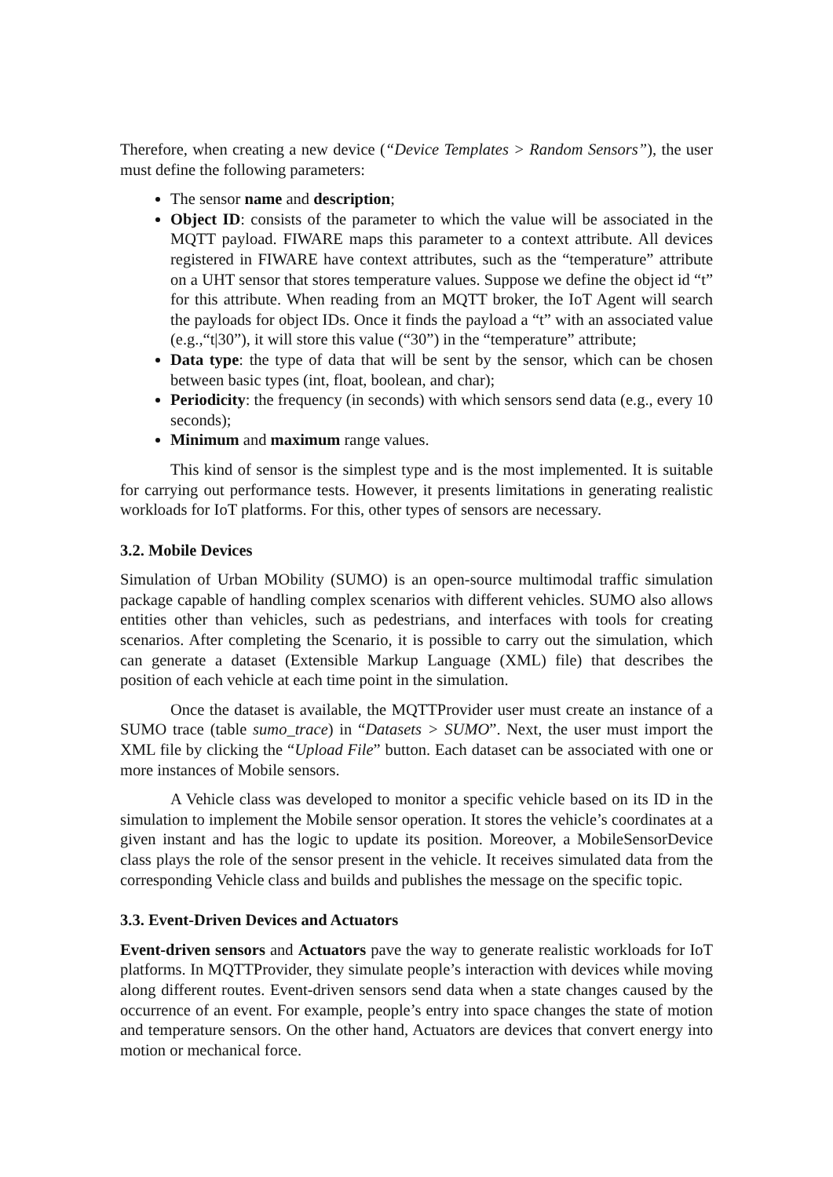Therefore, when creating a new device (“Device Templates > Random Sensors”), the user must define the following parameters:
The sensor name and description;
Object ID: consists of the parameter to which the value will be associated in the MQTT payload. FIWARE maps this parameter to a context attribute. All devices registered in FIWARE have context attributes, such as the “temperature” attribute on a UHT sensor that stores temperature values. Suppose we define the object id “t” for this attribute. When reading from an MQTT broker, the IoT Agent will search the payloads for object IDs. Once it finds the payload a “t” with an associated value (e.g.,“t|30”), it will store this value (“30”) in the “temperature” attribute;
Data type: the type of data that will be sent by the sensor, which can be chosen between basic types (int, float, boolean, and char);
Periodicity: the frequency (in seconds) with which sensors send data (e.g., every 10 seconds);
Minimum and maximum range values.
This kind of sensor is the simplest type and is the most implemented. It is suitable for carrying out performance tests. However, it presents limitations in generating realistic workloads for IoT platforms. For this, other types of sensors are necessary.
3.2. Mobile Devices
Simulation of Urban MObility (SUMO) is an open-source multimodal traffic simulation package capable of handling complex scenarios with different vehicles. SUMO also allows entities other than vehicles, such as pedestrians, and interfaces with tools for creating scenarios. After completing the Scenario, it is possible to carry out the simulation, which can generate a dataset (Extensible Markup Language (XML) file) that describes the position of each vehicle at each time point in the simulation.
Once the dataset is available, the MQTTProvider user must create an instance of a SUMO trace (table sumo_trace) in “Datasets > SUMO”. Next, the user must import the XML file by clicking the “Upload File” button. Each dataset can be associated with one or more instances of Mobile sensors.
A Vehicle class was developed to monitor a specific vehicle based on its ID in the simulation to implement the Mobile sensor operation. It stores the vehicle’s coordinates at a given instant and has the logic to update its position. Moreover, a MobileSensorDevice class plays the role of the sensor present in the vehicle. It receives simulated data from the corresponding Vehicle class and builds and publishes the message on the specific topic.
3.3. Event-Driven Devices and Actuators
Event-driven sensors and Actuators pave the way to generate realistic workloads for IoT platforms. In MQTTProvider, they simulate people’s interaction with devices while moving along different routes. Event-driven sensors send data when a state changes caused by the occurrence of an event. For example, people’s entry into space changes the state of motion and temperature sensors. On the other hand, Actuators are devices that convert energy into motion or mechanical force.